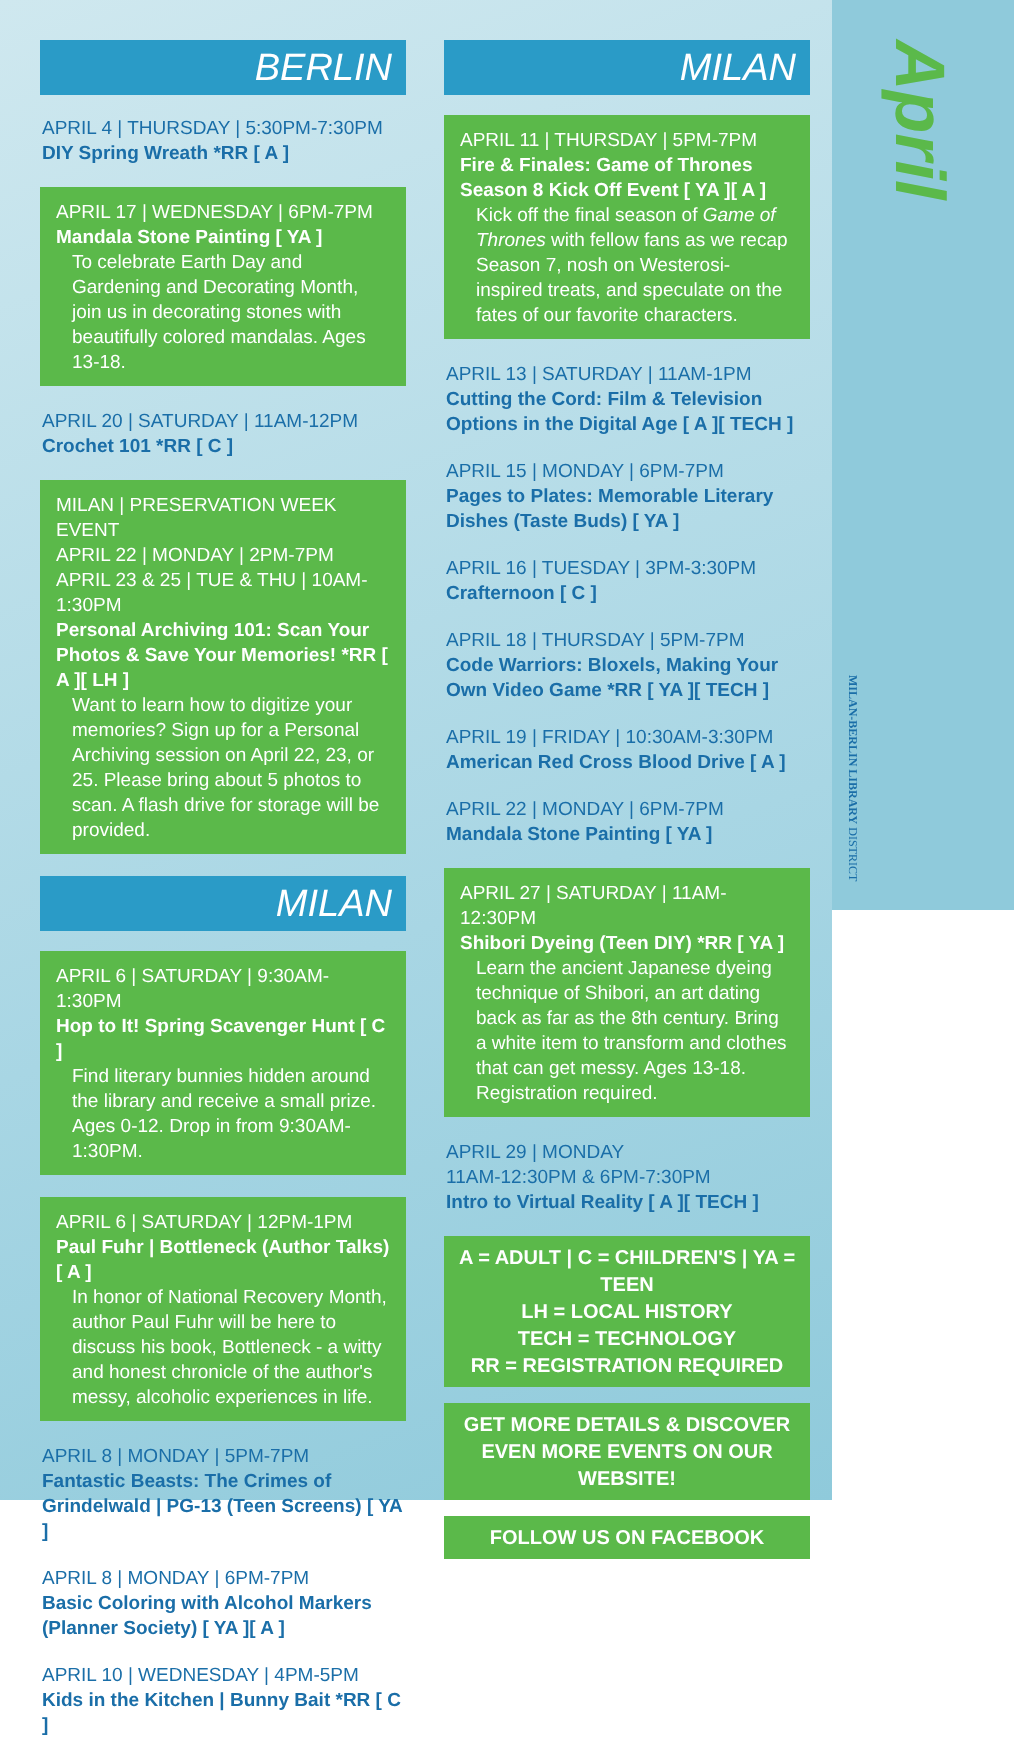BERLIN
APRIL 4 | THURSDAY | 5:30PM-7:30PM
DIY Spring Wreath *RR [ A ]
APRIL 17 | WEDNESDAY | 6PM-7PM
Mandala Stone Painting [ YA ]
To celebrate Earth Day and Gardening and Decorating Month, join us in decorating stones with beautifully colored mandalas. Ages 13-18.
APRIL 20 | SATURDAY | 11AM-12PM
Crochet 101 *RR [ C ]
MILAN | PRESERVATION WEEK EVENT
APRIL 22 | MONDAY | 2PM-7PM
APRIL 23 & 25 | TUE & THU | 10AM-1:30PM
Personal Archiving 101: Scan Your Photos & Save Your Memories! *RR [ A ][ LH ]
Want to learn how to digitize your memories? Sign up for a Personal Archiving session on April 22, 23, or 25. Please bring about 5 photos to scan. A flash drive for storage will be provided.
MILAN
APRIL 6 | SATURDAY | 9:30AM-1:30PM
Hop to It! Spring Scavenger Hunt [ C ]
Find literary bunnies hidden around the library and receive a small prize. Ages 0-12. Drop in from 9:30AM-1:30PM.
APRIL 6 | SATURDAY | 12PM-1PM
Paul Fuhr | Bottleneck (Author Talks) [ A ]
In honor of National Recovery Month, author Paul Fuhr will be here to discuss his book, Bottleneck - a witty and honest chronicle of the author's messy, alcoholic experiences in life.
APRIL 8 | MONDAY | 5PM-7PM
Fantastic Beasts: The Crimes of Grindelwald | PG-13 (Teen Screens) [ YA ]
APRIL 8 | MONDAY | 6PM-7PM
Basic Coloring with Alcohol Markers (Planner Society) [ YA ][ A ]
APRIL 10 | WEDNESDAY | 4PM-5PM
Kids in the Kitchen | Bunny Bait *RR [ C ]
MILAN
APRIL 11 | THURSDAY | 5PM-7PM
Fire & Finales: Game of Thrones Season 8 Kick Off Event [ YA ][ A ]
Kick off the final season of Game of Thrones with fellow fans as we recap Season 7, nosh on Westerosi-inspired treats, and speculate on the fates of our favorite characters.
APRIL 13 | SATURDAY | 11AM-1PM
Cutting the Cord: Film & Television Options in the Digital Age [ A ][ TECH ]
APRIL 15 | MONDAY | 6PM-7PM
Pages to Plates: Memorable Literary Dishes (Taste Buds) [ YA ]
APRIL 16 | TUESDAY | 3PM-3:30PM
Crafternoon [ C ]
APRIL 18 | THURSDAY | 5PM-7PM
Code Warriors: Bloxels, Making Your Own Video Game *RR [ YA ][ TECH ]
APRIL 19 | FRIDAY | 10:30AM-3:30PM
American Red Cross Blood Drive [ A ]
APRIL 22 | MONDAY | 6PM-7PM
Mandala Stone Painting [ YA ]
APRIL 27 | SATURDAY | 11AM-12:30PM
Shibori Dyeing (Teen DIY) *RR [ YA ]
Learn the ancient Japanese dyeing technique of Shibori, an art dating back as far as the 8th century. Bring a white item to transform and clothes that can get messy. Ages 13-18. Registration required.
APRIL 29 | MONDAY
11AM-12:30PM & 6PM-7:30PM
Intro to Virtual Reality [ A ][ TECH ]
A = ADULT | C = CHILDREN'S | YA = TEEN
LH = LOCAL HISTORY
TECH = TECHNOLOGY
RR = REGISTRATION REQUIRED
GET MORE DETAILS & DISCOVER EVEN MORE EVENTS ON OUR WEBSITE!
FOLLOW US ON FACEBOOK
April
MILAN-BERLIN LIBRARY DISTRICT